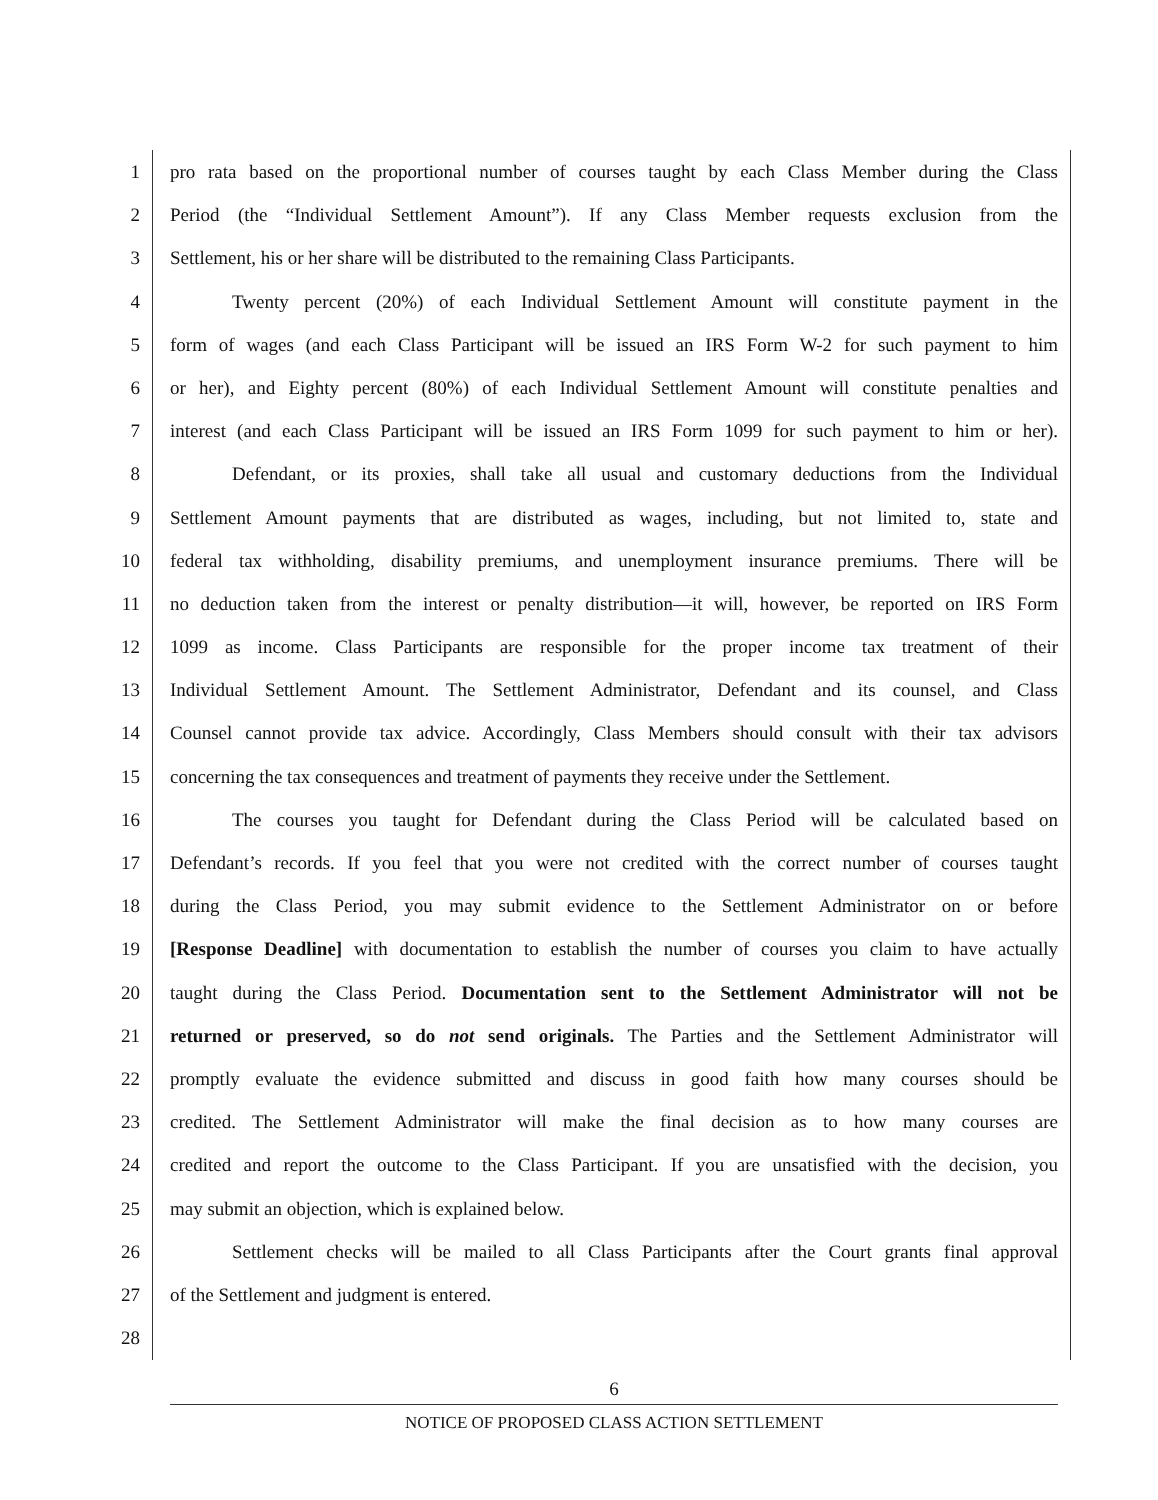1 pro rata based on the proportional number of courses taught by each Class Member during the Class
2 Period (the “Individual Settlement Amount”). If any Class Member requests exclusion from the
3 Settlement, his or her share will be distributed to the remaining Class Participants.
4 Twenty percent (20%) of each Individual Settlement Amount will constitute payment in the
5 form of wages (and each Class Participant will be issued an IRS Form W-2 for such payment to him
6 or her), and Eighty percent (80%) of each Individual Settlement Amount will constitute penalties and
7 interest (and each Class Participant will be issued an IRS Form 1099 for such payment to him or her).
8 Defendant, or its proxies, shall take all usual and customary deductions from the Individual
9 Settlement Amount payments that are distributed as wages, including, but not limited to, state and
10 federal tax withholding, disability premiums, and unemployment insurance premiums. There will be
11 no deduction taken from the interest or penalty distribution—it will, however, be reported on IRS Form
12 1099 as income. Class Participants are responsible for the proper income tax treatment of their
13 Individual Settlement Amount. The Settlement Administrator, Defendant and its counsel, and Class
14 Counsel cannot provide tax advice. Accordingly, Class Members should consult with their tax advisors
15 concerning the tax consequences and treatment of payments they receive under the Settlement.
16 The courses you taught for Defendant during the Class Period will be calculated based on
17 Defendant’s records. If you feel that you were not credited with the correct number of courses taught
18 during the Class Period, you may submit evidence to the Settlement Administrator on or before
19 [Response Deadline] with documentation to establish the number of courses you claim to have actually
20 taught during the Class Period. Documentation sent to the Settlement Administrator will not be
21 returned or preserved, so do not send originals. The Parties and the Settlement Administrator will
22 promptly evaluate the evidence submitted and discuss in good faith how many courses should be
23 credited. The Settlement Administrator will make the final decision as to how many courses are
24 credited and report the outcome to the Class Participant. If you are unsatisfied with the decision, you
25 may submit an objection, which is explained below.
26 Settlement checks will be mailed to all Class Participants after the Court grants final approval
27 of the Settlement and judgment is entered.
28
6
NOTICE OF PROPOSED CLASS ACTION SETTLEMENT